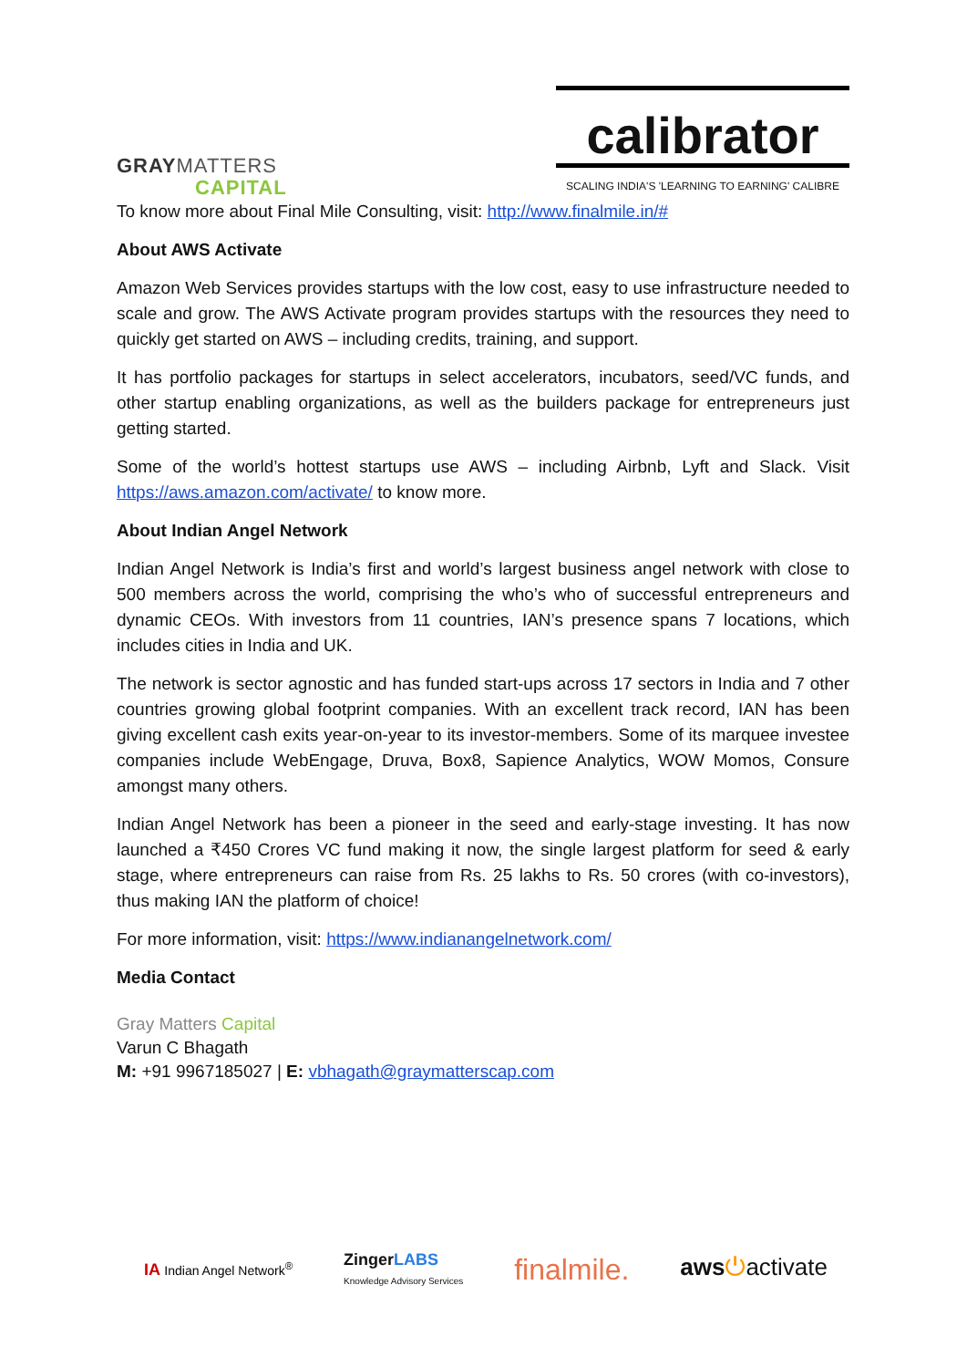GRAYMATTERS
CAPITAL
calibrator
SCALING INDIA'S 'LEARNING TO EARNING' CALIBRE
To know more about Final Mile Consulting, visit: http://www.finalmile.in/#
About AWS Activate
Amazon Web Services provides startups with the low cost, easy to use infrastructure needed to scale and grow. The AWS Activate program provides startups with the resources they need to quickly get started on AWS – including credits, training, and support.
It has portfolio packages for startups in select accelerators, incubators, seed/VC funds, and other startup enabling organizations, as well as the builders package for entrepreneurs just getting started.
Some of the world’s hottest startups use AWS – including Airbnb, Lyft and Slack. Visit https://aws.amazon.com/activate/ to know more.
About Indian Angel Network
Indian Angel Network is India’s first and world’s largest business angel network with close to 500 members across the world, comprising the who’s who of successful entrepreneurs and dynamic CEOs. With investors from 11 countries, IAN’s presence spans 7 locations, which includes cities in India and UK.
The network is sector agnostic and has funded start-ups across 17 sectors in India and 7 other countries growing global footprint companies. With an excellent track record, IAN has been giving excellent cash exits year-on-year to its investor-members. Some of its marquee investee companies include WebEngage, Druva, Box8, Sapience Analytics, WOW Momos, Consure amongst many others.
Indian Angel Network has been a pioneer in the seed and early-stage investing. It has now launched a ₹450 Crores VC fund making it now, the single largest platform for seed & early stage, where entrepreneurs can raise from Rs. 25 lakhs to Rs. 50 crores (with co-investors), thus making IAN the platform of choice!
For more information, visit: https://www.indianangelnetwork.com/
Media Contact
Gray Matters Capital
Varun C Bhagath
M: +91 9967185027 | E: vbhagath@graymatterscap.com
IA Indian Angel Network<sup>®</sup> ZingerLABS
Knowledge Advisory Services finalmile. aws⏻activate